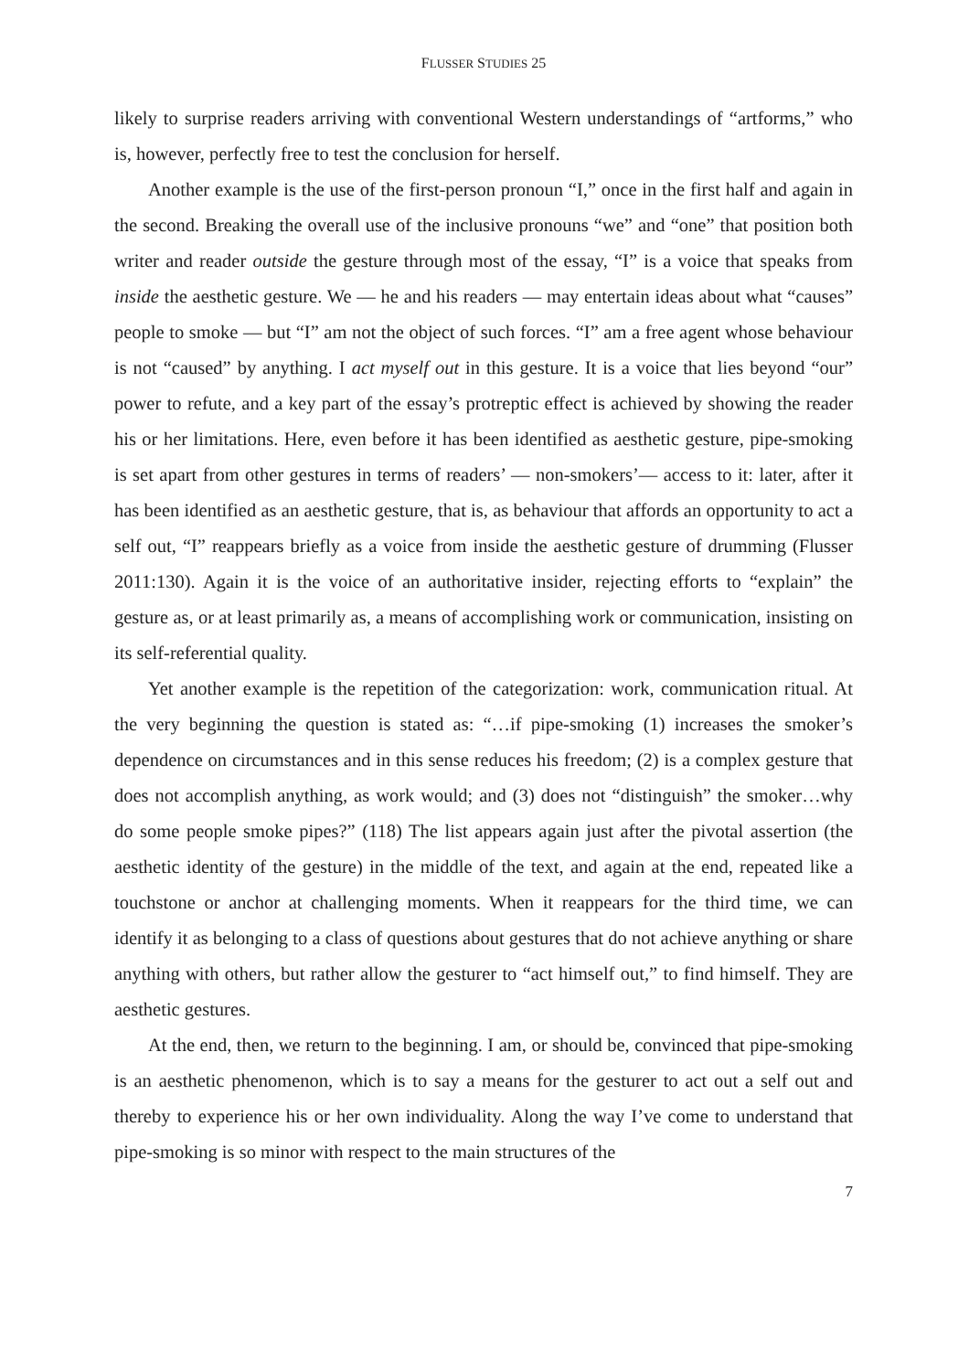FLUSSER STUDIES 25
likely to surprise readers arriving with conventional Western understandings of “artforms,” who is, however, perfectly free to test the conclusion for herself.
Another example is the use of the first-person pronoun “I,” once in the first half and again in the second. Breaking the overall use of the inclusive pronouns “we” and “one” that position both writer and reader outside the gesture through most of the essay, “I” is a voice that speaks from inside the aesthetic gesture. We — he and his readers — may entertain ideas about what “causes” people to smoke — but “I” am not the object of such forces. “I” am a free agent whose behaviour is not “caused” by anything. I act myself out in this gesture. It is a voice that lies beyond “our” power to refute, and a key part of the essay’s protreptic effect is achieved by showing the reader his or her limitations. Here, even before it has been identified as aesthetic gesture, pipe-smoking is set apart from other gestures in terms of readers’ — non-smokers’— access to it: later, after it has been identified as an aesthetic gesture, that is, as behaviour that affords an opportunity to act a self out, “I” reappears briefly as a voice from inside the aesthetic gesture of drumming (Flusser 2011:130). Again it is the voice of an authoritative insider, rejecting efforts to “explain” the gesture as, or at least primarily as, a means of accomplishing work or communication, insisting on its self-referential quality.
Yet another example is the repetition of the categorization: work, communication ritual. At the very beginning the question is stated as: “…if pipe-smoking (1) increases the smoker’s dependence on circumstances and in this sense reduces his freedom; (2) is a complex gesture that does not accomplish anything, as work would; and (3) does not “distinguish” the smoker…why do some people smoke pipes?” (118) The list appears again just after the pivotal assertion (the aesthetic identity of the gesture) in the middle of the text, and again at the end, repeated like a touchstone or anchor at challenging moments. When it reappears for the third time, we can identify it as belonging to a class of questions about gestures that do not achieve anything or share anything with others, but rather allow the gesturer to “act himself out,” to find himself. They are aesthetic gestures.
At the end, then, we return to the beginning. I am, or should be, convinced that pipe-smoking is an aesthetic phenomenon, which is to say a means for the gesturer to act out a self out and thereby to experience his or her own individuality. Along the way I’ve come to understand that pipe-smoking is so minor with respect to the main structures of the
7